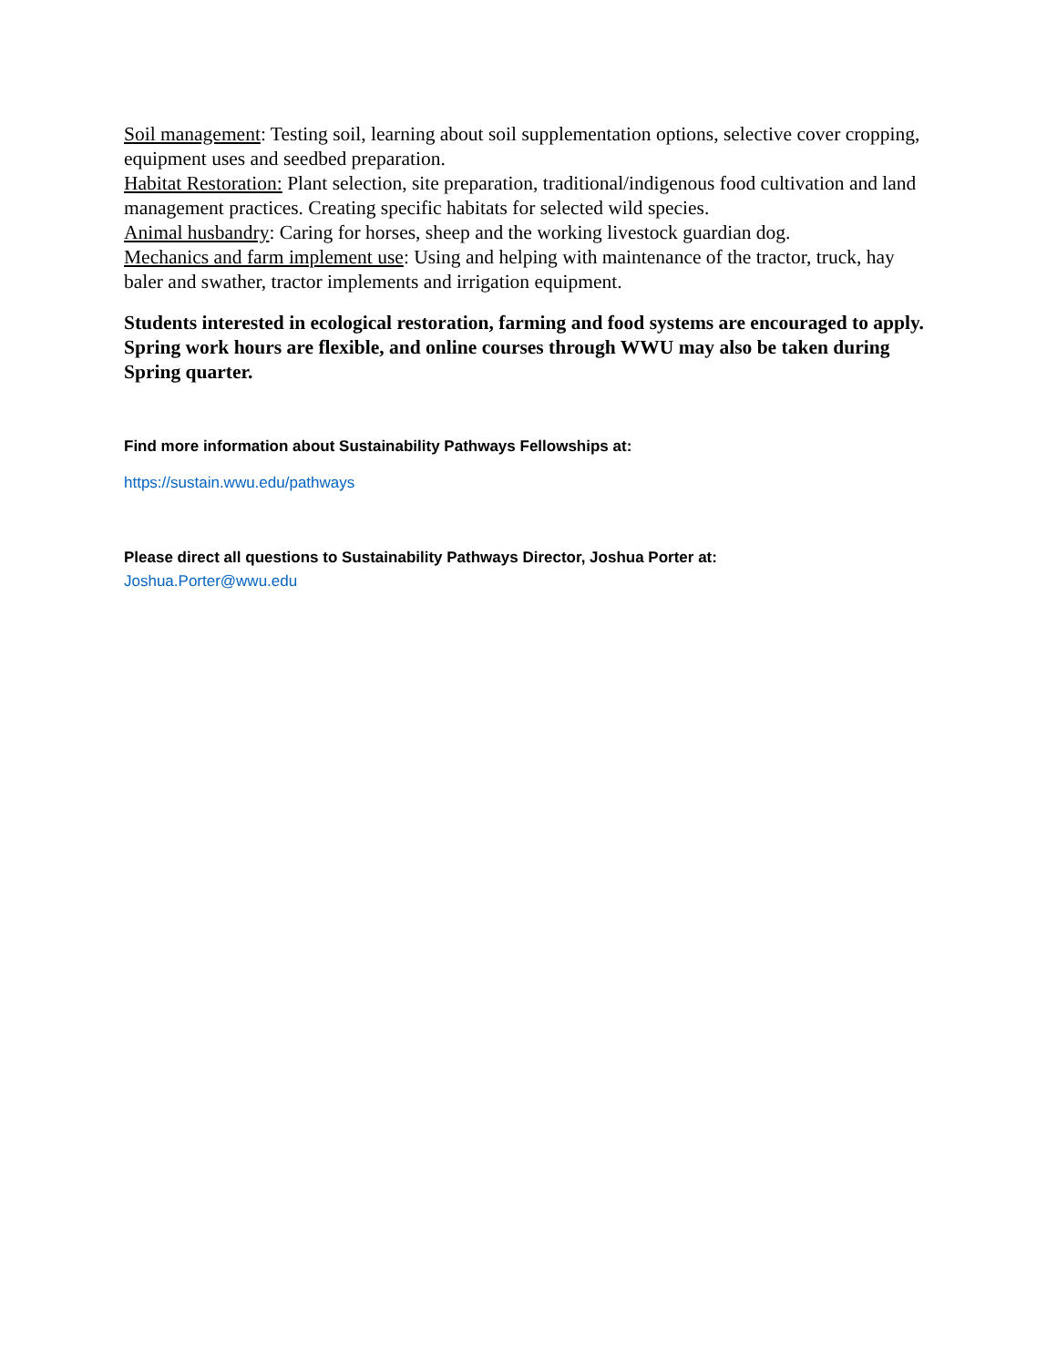Soil management: Testing soil, learning about soil supplementation options, selective cover cropping, equipment uses and seedbed preparation.
Habitat Restoration: Plant selection, site preparation, traditional/indigenous food cultivation and land management practices. Creating specific habitats for selected wild species.
Animal husbandry: Caring for horses, sheep and the working livestock guardian dog.
Mechanics and farm implement use: Using and helping with maintenance of the tractor, truck, hay baler and swather, tractor implements and irrigation equipment.
Students interested in ecological restoration, farming and food systems are encouraged to apply. Spring work hours are flexible, and online courses through WWU may also be taken during Spring quarter.
Find more information about Sustainability Pathways Fellowships at:
https://sustain.wwu.edu/pathways
Please direct all questions to Sustainability Pathways Director, Joshua Porter at:
Joshua.Porter@wwu.edu